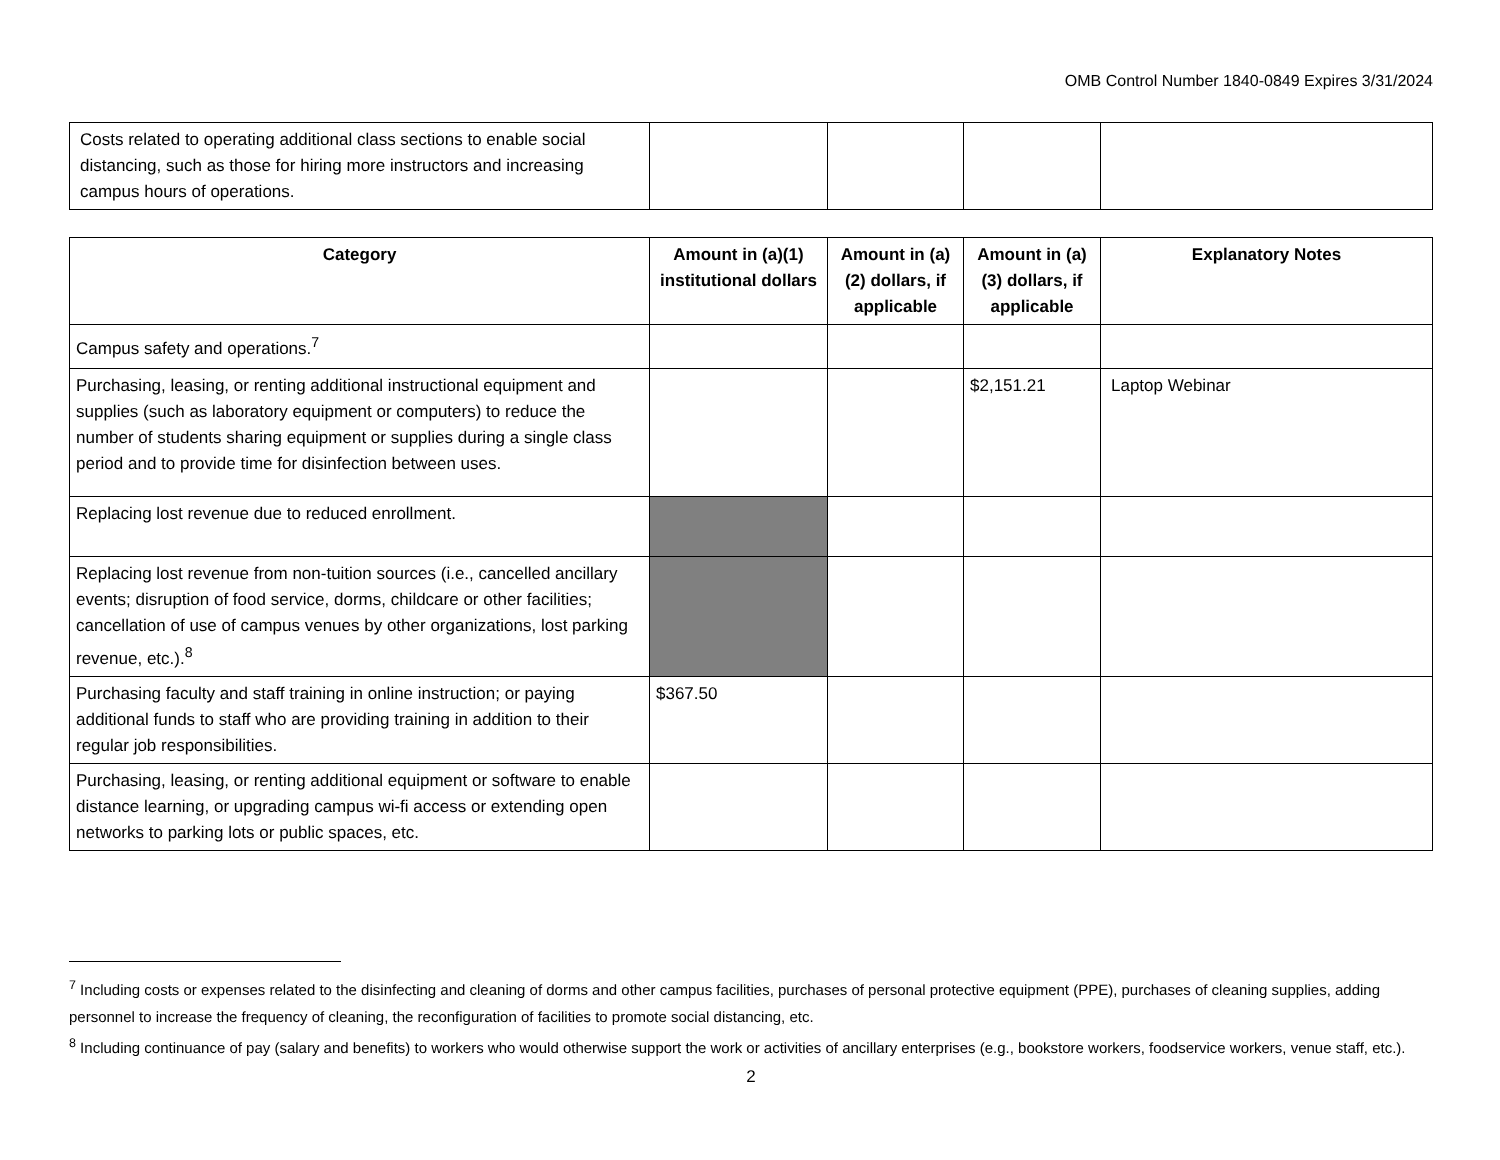OMB Control Number 1840-0849 Expires 3/31/2024
| Costs related to operating additional class sections to enable social distancing, such as those for hiring more instructors and increasing campus hours of operations. | | | | |
| Category | Amount in (a)(1) institutional dollars | Amount in (a)(2) dollars, if applicable | Amount in (a)(3) dollars, if applicable | Explanatory Notes |
| --- | --- | --- | --- | --- |
| Campus safety and operations.<sup>7</sup> | | | | |
| Purchasing, leasing, or renting additional instructional equipment and supplies (such as laboratory equipment or computers) to reduce the number of students sharing equipment or supplies during a single class period and to provide time for disinfection between uses. | | | $2,151.21 | Laptop Webinar |
| Replacing lost revenue due to reduced enrollment. | | | | |
| Replacing lost revenue from non-tuition sources (i.e., cancelled ancillary events; disruption of food service, dorms, childcare or other facilities; cancellation of use of campus venues by other organizations, lost parking revenue, etc.).<sup>8</sup> | | | | |
| Purchasing faculty and staff training in online instruction; or paying additional funds to staff who are providing training in addition to their regular job responsibilities. | $367.50 | | | |
| Purchasing, leasing, or renting additional equipment or software to enable distance learning, or upgrading campus wi-fi access or extending open networks to parking lots or public spaces, etc. | | | | |
<sup>7</sup> Including costs or expenses related to the disinfecting and cleaning of dorms and other campus facilities, purchases of personal protective equipment (PPE), purchases of cleaning supplies, adding personnel to increase the frequency of cleaning, the reconfiguration of facilities to promote social distancing, etc.
<sup>8</sup> Including continuance of pay (salary and benefits) to workers who would otherwise support the work or activities of ancillary enterprises (e.g., bookstore workers, foodservice workers, venue staff, etc.).
2